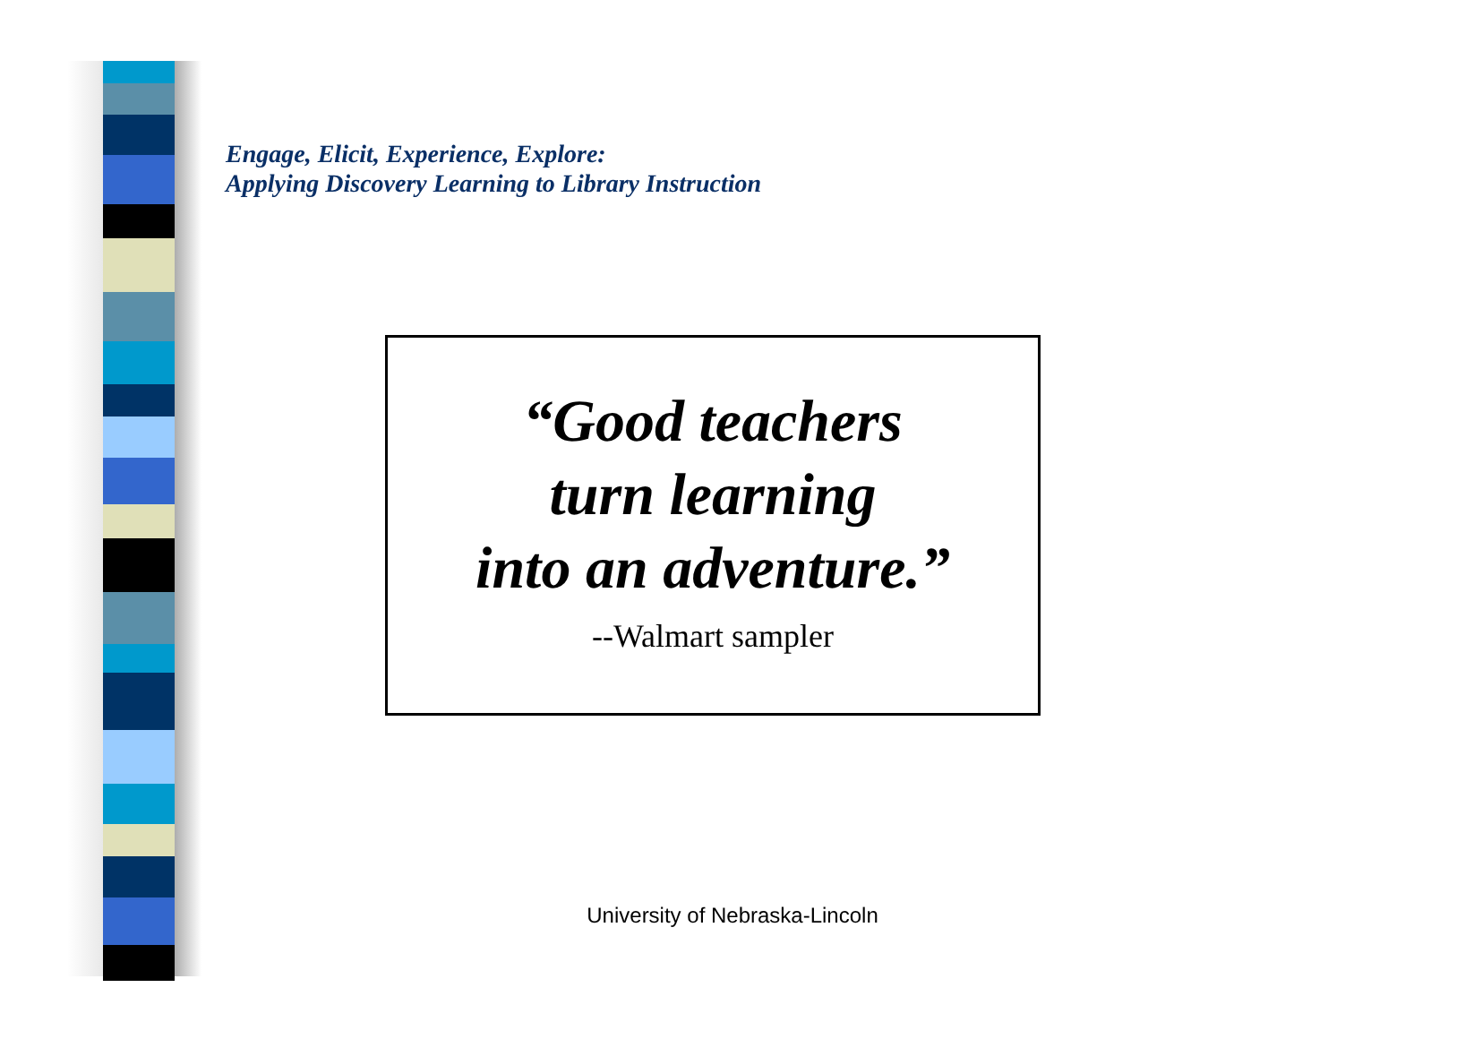Engage, Elicit, Experience, Explore:
Applying Discovery Learning to Library Instruction
“Good teachers
turn learning
into an adventure.”
--Walmart sampler
University of Nebraska-Lincoln